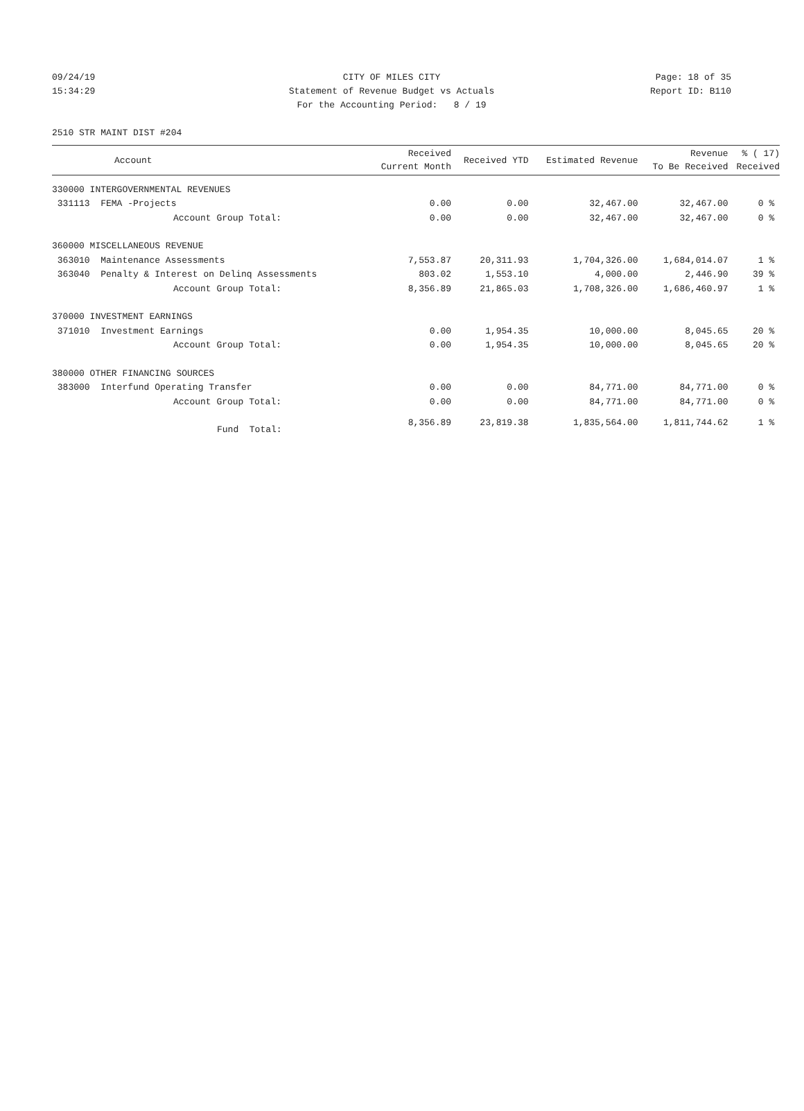09/24/19 CITY OF MILES CITY Page: 18 of 35
15:34:29 Statement of Revenue Budget vs Actuals Report ID: B110
For the Accounting Period: 8 / 19
2510 STR MAINT DIST #204
| Account | Received Current Month | Received YTD | Estimated Revenue | Revenue To Be Received | % ( 17) Received |
| --- | --- | --- | --- | --- | --- |
| 330000 INTERGOVERNMENTAL REVENUES | | | | | |
| 331113 FEMA -Projects | 0.00 | 0.00 | 32,467.00 | 32,467.00 | 0 % |
| Account Group Total: | 0.00 | 0.00 | 32,467.00 | 32,467.00 | 0 % |
| 360000 MISCELLANEOUS REVENUE | | | | | |
| 363010 Maintenance Assessments | 7,553.87 | 20,311.93 | 1,704,326.00 | 1,684,014.07 | 1 % |
| 363040 Penalty & Interest on Delinq Assessments | 803.02 | 1,553.10 | 4,000.00 | 2,446.90 | 39 % |
| Account Group Total: | 8,356.89 | 21,865.03 | 1,708,326.00 | 1,686,460.97 | 1 % |
| 370000 INVESTMENT EARNINGS | | | | | |
| 371010 Investment Earnings | 0.00 | 1,954.35 | 10,000.00 | 8,045.65 | 20 % |
| Account Group Total: | 0.00 | 1,954.35 | 10,000.00 | 8,045.65 | 20 % |
| 380000 OTHER FINANCING SOURCES | | | | | |
| 383000 Interfund Operating Transfer | 0.00 | 0.00 | 84,771.00 | 84,771.00 | 0 % |
| Account Group Total: | 0.00 | 0.00 | 84,771.00 | 84,771.00 | 0 % |
| Fund Total: | 8,356.89 | 23,819.38 | 1,835,564.00 | 1,811,744.62 | 1 % |